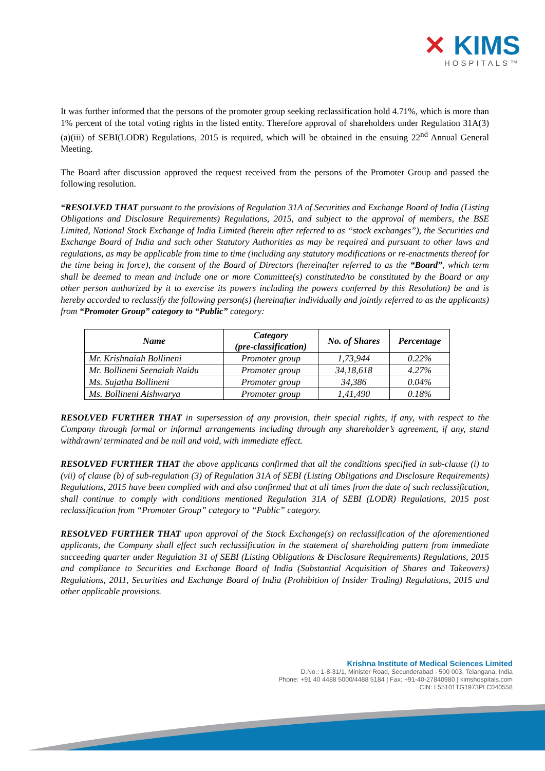✕ KIMS
HOSPITALS™
It was further informed that the persons of the promoter group seeking reclassification hold 4.71%, which is more than 1% percent of the total voting rights in the listed entity. Therefore approval of shareholders under Regulation 31A(3)(a)(iii) of SEBI(LODR) Regulations, 2015 is required, which will be obtained in the ensuing 22<sup>nd</sup> Annual General Meeting.
The Board after discussion approved the request received from the persons of the Promoter Group and passed the following resolution.
“RESOLVED THAT pursuant to the provisions of Regulation 31A of Securities and Exchange Board of India (Listing Obligations and Disclosure Requirements) Regulations, 2015, and subject to the approval of members, the BSE Limited, National Stock Exchange of India Limited (herein after referred to as “stock exchanges”), the Securities and Exchange Board of India and such other Statutory Authorities as may be required and pursuant to other laws and regulations, as may be applicable from time to time (including any statutory modifications or re-enactments thereof for the time being in force), the consent of the Board of Directors (hereinafter referred to as the “Board”, which term shall be deemed to mean and include one or more Committee(s) constituted/to be constituted by the Board or any other person authorized by it to exercise its powers including the powers conferred by this Resolution) be and is hereby accorded to reclassify the following person(s) (hereinafter individually and jointly referred to as the applicants) from “Promoter Group” category to “Public” category:
| Name | Category (pre-classification) | No. of Shares | Percentage |
| --- | --- | --- | --- |
| Mr. Krishnaiah Bollineni | Promoter group | 1,73,944 | 0.22% |
| Mr. Bollineni Seenaiah Naidu | Promoter group | 34,18,618 | 4.27% |
| Ms. Sujatha Bollineni | Promoter group | 34,386 | 0.04% |
| Ms. Bollineni Aishwarya | Promoter group | 1,41,490 | 0.18% |
RESOLVED FURTHER THAT in supersession of any provision, their special rights, if any, with respect to the Company through formal or informal arrangements including through any shareholder’s agreement, if any, stand withdrawn/ terminated and be null and void, with immediate effect.
RESOLVED FURTHER THAT the above applicants confirmed that all the conditions specified in sub-clause (i) to (vii) of clause (b) of sub-regulation (3) of Regulation 31A of SEBI (Listing Obligations and Disclosure Requirements) Regulations, 2015 have been complied with and also confirmed that at all times from the date of such reclassification, shall continue to comply with conditions mentioned Regulation 31A of SEBI (LODR) Regulations, 2015 post reclassification from “Promoter Group” category to “Public” category.
RESOLVED FURTHER THAT upon approval of the Stock Exchange(s) on reclassification of the aforementioned applicants, the Company shall effect such reclassification in the statement of shareholding pattern from immediate succeeding quarter under Regulation 31 of SEBI (Listing Obligations & Disclosure Requirements) Regulations, 2015 and compliance to Securities and Exchange Board of India (Substantial Acquisition of Shares and Takeovers) Regulations, 2011, Securities and Exchange Board of India (Prohibition of Insider Trading) Regulations, 2015 and other applicable provisions.
Krishna Institute of Medical Sciences Limited
D.No.: 1-8-31/1, Minister Road, Secunderabad - 500 003, Telangana, India
Phone: +91 40 4488 5000/4488 5184 | Fax: +91-40-27840980 | kimshospitals.com
CIN: L55101TG1973PLC040558